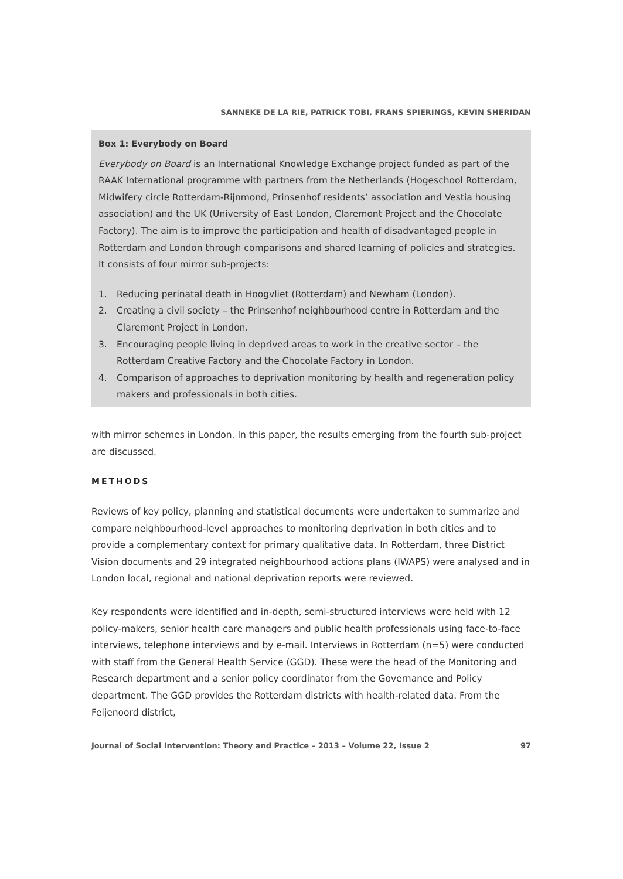SANNEKE DE LA RIE, PATRICK TOBI, FRANS SPIERINGS, KEVIN SHERIDAN
Box 1: Everybody on Board
Everybody on Board is an International Knowledge Exchange project funded as part of the RAAK International programme with partners from the Netherlands (Hogeschool Rotterdam, Midwifery circle Rotterdam-Rijnmond, Prinsenhof residents’ association and Vestia housing association) and the UK (University of East London, Claremont Project and the Chocolate Factory). The aim is to improve the participation and health of disadvantaged people in Rotterdam and London through comparisons and shared learning of policies and strategies. It consists of four mirror sub-projects:
1. Reducing perinatal death in Hoogvliet (Rotterdam) and Newham (London).
2. Creating a civil society – the Prinsenhof neighbourhood centre in Rotterdam and the Claremont Project in London.
3. Encouraging people living in deprived areas to work in the creative sector – the Rotterdam Creative Factory and the Chocolate Factory in London.
4. Comparison of approaches to deprivation monitoring by health and regeneration policy makers and professionals in both cities.
with mirror schemes in London. In this paper, the results emerging from the fourth sub-project are discussed.
METHODS
Reviews of key policy, planning and statistical documents were undertaken to summarize and compare neighbourhood-level approaches to monitoring deprivation in both cities and to provide a complementary context for primary qualitative data. In Rotterdam, three District Vision documents and 29 integrated neighbourhood actions plans (IWAPS) were analysed and in London local, regional and national deprivation reports were reviewed.
Key respondents were identified and in-depth, semi-structured interviews were held with 12 policy-makers, senior health care managers and public health professionals using face-to-face interviews, telephone interviews and by e-mail. Interviews in Rotterdam (n=5) were conducted with staff from the General Health Service (GGD). These were the head of the Monitoring and Research department and a senior policy coordinator from the Governance and Policy department. The GGD provides the Rotterdam districts with health-related data. From the Feijenoord district,
Journal of Social Intervention: Theory and Practice – 2013 – Volume 22, Issue 2 97